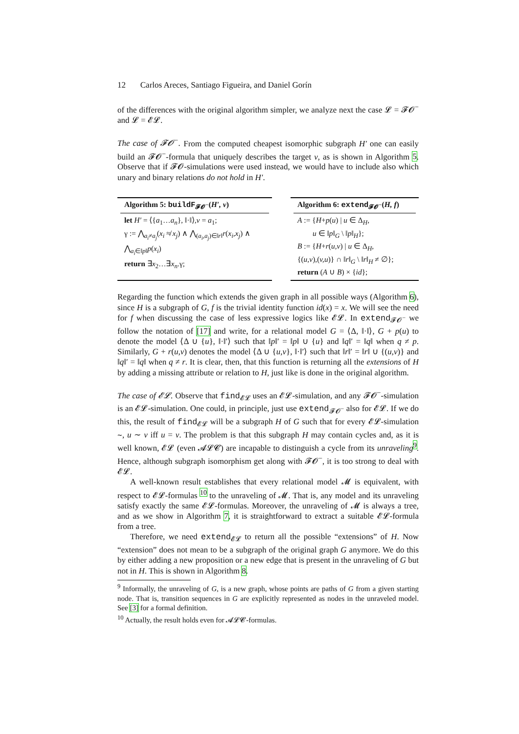12 Carlos Areces, Santiago Figueira, and Daniel Gorín
of the differences with the original algorithm simpler, we analyze next the case 𝓛 = 𝓕𝓞<sup>−</sup> and 𝓛 = 𝓔𝓛.
The case of 𝓕𝓞<sup>−</sup>. From the computed cheapest isomorphic subgraph H′ one can easily build an 𝓕𝓞<sup>−</sup>-formula that uniquely describes the target v, as is shown in Algorithm 5. Observe that if 𝓕𝓞-simulations were used instead, we would have to include also which unary and binary relations do not hold in H′.
Algorithm 5: buildF<sub>𝓕𝓞<sup>−</sup></sub>(H′, v)
let H′ = ⟨{a<sub>1</sub>…a<sub>n</sub>}, ‖·‖⟩,v = a<sub>1</sub>;
γ := ⋀<sub>a<sub>i</sub>≠a<sub>j</sub></sub>(x<sub>i</sub> ≉ x<sub>j</sub>) ∧ ⋀<sub>(a<sub>i</sub>,a<sub>j</sub>)∈‖r‖</sub>r(x<sub>i</sub>,x<sub>j</sub>) ∧ ⋀<sub>a<sub>i</sub>∈‖p‖</sub>p(x<sub>i</sub>)
return ∃x<sub>2</sub>…∃x<sub>n</sub>.γ;
Algorithm 6: extend<sub>𝓕𝓞<sup>−</sup></sub>(H, f)
A := {H+p(u) | u ∈ Δ<sub>H</sub>,
u ∈ ‖p‖<sub>G</sub> \ ‖p‖<sub>H</sub>};
B := {H+r(u,v) | u ∈ Δ<sub>H</sub>,
{(u,v),(v,u)} ∩ ‖r‖<sub>G</sub> \ ‖r‖<sub>H</sub> ≠ ∅};
return (A ∪ B) × {id};
Regarding the function which extends the given graph in all possible ways (Algorithm 6), since H is a subgraph of G, f is the trivial identity function id(x) = x. We will see the need for f when discussing the case of less expressive logics like 𝓔𝓛. In extend<sub>𝓕𝓞<sup>−</sup></sub> we follow the notation of [17] and write, for a relational model G = ⟨Δ, ‖·‖⟩, G + p(u) to denote the model ⟨Δ ∪ {u}, ‖·‖′⟩ such that ‖p‖′ = ‖p‖ ∪ {u} and ‖q‖′ = ‖q‖ when q ≠ p. Similarly, G + r(u,v) denotes the model ⟨Δ ∪ {u,v}, ‖·‖′⟩ such that ‖r‖′ = ‖r‖ ∪ {(u,v)} and ‖q‖′ = ‖q‖ when q ≠ r. It is clear, then, that this function is returning all the extensions of H by adding a missing attribute or relation to H, just like is done in the original algorithm.
The case of 𝓔𝓛. Observe that find<sub>𝓔𝓛</sub> uses an 𝓔𝓛-simulation, and any 𝓕𝓞<sup>−</sup>-simulation is an 𝓔𝓛-simulation. One could, in principle, just use extend<sub>𝓕𝓞<sup>−</sup></sub> also for 𝓔𝓛. If we do this, the result of find<sub>𝓔𝓛</sub> will be a subgraph H of G such that for every 𝓔𝓛-simulation ∼, u ∼ v iff u = v. The problem is that this subgraph H may contain cycles and, as it is well known, 𝓔𝓛 (even 𝓐𝓛𝓒) are incapable to distinguish a cycle from its unraveling<sup>9</sup>. Hence, although subgraph isomorphism get along with 𝓕𝓞<sup>−</sup>, it is too strong to deal with 𝓔𝓛.
A well-known result establishes that every relational model 𝓜 is equivalent, with respect to 𝓔𝓛-formulas <sup>10</sup> to the unraveling of 𝓜. That is, any model and its unraveling satisfy exactly the same 𝓔𝓛-formulas. Moreover, the unraveling of 𝓜 is always a tree, and as we show in Algorithm 7, it is straightforward to extract a suitable 𝓔𝓛-formula from a tree.
Therefore, we need extend<sub>𝓔𝓛</sub> to return all the possible “extensions” of H. Now “extension” does not mean to be a subgraph of the original graph G anymore. We do this by either adding a new proposition or a new edge that is present in the unraveling of G but not in H. This is shown in Algorithm 8.
<sup>9</sup> Informally, the unraveling of G, is a new graph, whose points are paths of G from a given starting node. That is, transition sequences in G are explicitly represented as nodes in the unraveled model. See [3] for a formal definition.
<sup>10</sup> Actually, the result holds even for 𝓐𝓛𝓒-formulas.